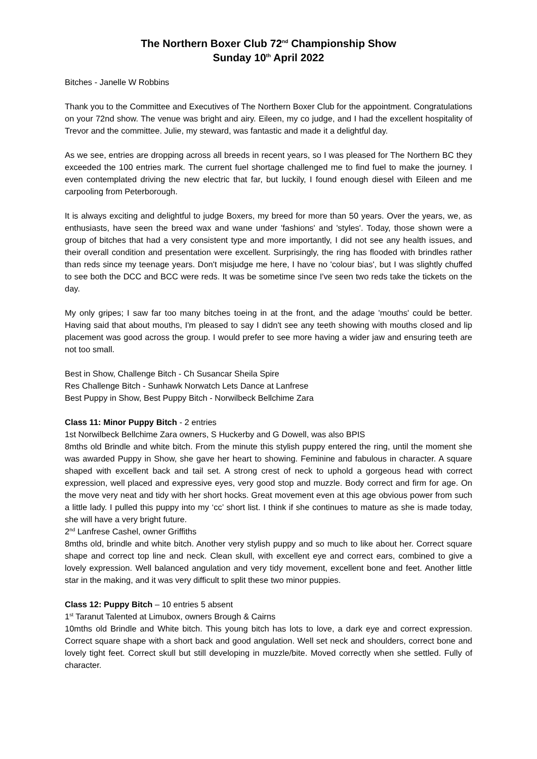The Northern Boxer Club 72<sup>nd</sup> Championship Show
Sunday 10<sup>th</sup> April 2022
Bitches - Janelle W Robbins
Thank you to the Committee and Executives of The Northern Boxer Club for the appointment. Congratulations on your 72nd show. The venue was bright and airy. Eileen, my co judge, and I had the excellent hospitality of Trevor and the committee. Julie, my steward, was fantastic and made it a delightful day.
As we see, entries are dropping across all breeds in recent years, so I was pleased for The Northern BC they exceeded the 100 entries mark. The current fuel shortage challenged me to find fuel to make the journey. I even contemplated driving the new electric that far, but luckily, I found enough diesel with Eileen and me carpooling from Peterborough.
It is always exciting and delightful to judge Boxers, my breed for more than 50 years. Over the years, we, as enthusiasts, have seen the breed wax and wane under 'fashions' and 'styles'. Today, those shown were a group of bitches that had a very consistent type and more importantly, I did not see any health issues, and their overall condition and presentation were excellent. Surprisingly, the ring has flooded with brindles rather than reds since my teenage years. Don't misjudge me here, I have no 'colour bias', but I was slightly chuffed to see both the DCC and BCC were reds. It was be sometime since I've seen two reds take the tickets on the day.
My only gripes; I saw far too many bitches toeing in at the front, and the adage 'mouths' could be better. Having said that about mouths, I'm pleased to say I didn't see any teeth showing with mouths closed and lip placement was good across the group. I would prefer to see more having a wider jaw and ensuring teeth are not too small.
Best in Show, Challenge Bitch - Ch Susancar Sheila Spire
Res Challenge Bitch - Sunhawk Norwatch Lets Dance at Lanfrese
Best Puppy in Show, Best Puppy Bitch - Norwilbeck Bellchime Zara
Class 11: Minor Puppy Bitch - 2 entries
1st Norwilbeck Bellchime Zara owners, S Huckerby and G Dowell, was also BPIS
8mths old Brindle and white bitch. From the minute this stylish puppy entered the ring, until the moment she was awarded Puppy in Show, she gave her heart to showing. Feminine and fabulous in character. A square shaped with excellent back and tail set. A strong crest of neck to uphold a gorgeous head with correct expression, well placed and expressive eyes, very good stop and muzzle. Body correct and firm for age. On the move very neat and tidy with her short hocks. Great movement even at this age obvious power from such a little lady. I pulled this puppy into my ‘cc’ short list. I think if she continues to mature as she is made today, she will have a very bright future.
2<sup>nd</sup> Lanfrese Cashel, owner Griffiths
8mths old, brindle and white bitch. Another very stylish puppy and so much to like about her. Correct square shape and correct top line and neck. Clean skull, with excellent eye and correct ears, combined to give a lovely expression. Well balanced angulation and very tidy movement, excellent bone and feet. Another little star in the making, and it was very difficult to split these two minor puppies.
Class 12: Puppy Bitch – 10 entries 5 absent
1<sup>st</sup> Taranut Talented at Limubox, owners Brough & Cairns
10mths old Brindle and White bitch. This young bitch has lots to love, a dark eye and correct expression. Correct square shape with a short back and good angulation. Well set neck and shoulders, correct bone and lovely tight feet. Correct skull but still developing in muzzle/bite. Moved correctly when she settled. Fully of character.